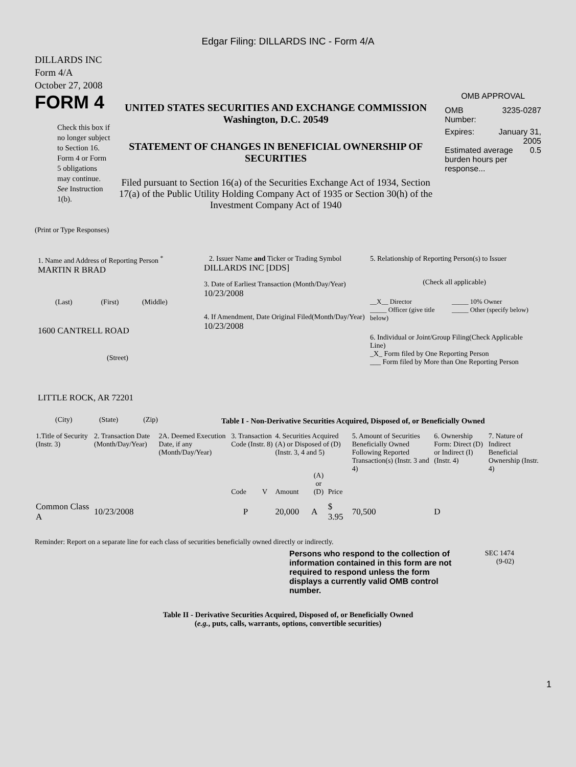Edgar Filing: DILLARDS INC - Form 4/A
DILLARDS INC
Form 4/A
October 27, 2008
FORM 4
Check this box if no longer subject to Section 16. Form 4 or Form 5 obligations may continue. See Instruction 1(b).
UNITED STATES SECURITIES AND EXCHANGE COMMISSION
Washington, D.C. 20549
STATEMENT OF CHANGES IN BENEFICIAL OWNERSHIP OF SECURITIES
Filed pursuant to Section 16(a) of the Securities Exchange Act of 1934, Section 17(a) of the Public Utility Holding Company Act of 1935 or Section 30(h) of the Investment Company Act of 1940
OMB APPROVAL
OMB
Number: 3235-0287
Expires: January 31,
2005
Estimated average burden hours per response... 0.5
(Print or Type Responses)
1. Name and Address of Reporting Person <sup>*</sup>
MARTIN R BRAD
(Last) (First) (Middle)
1600 CANTRELL ROAD
(Street)
LITTLE ROCK, AR 72201
(City) (State) (Zip)
2. Issuer Name and Ticker or Trading Symbol
DILLARDS INC [DDS]
3. Date of Earliest Transaction (Month/Day/Year)
10/23/2008
4. If Amendment, Date Original Filed(Month/Day/Year)
10/23/2008
5. Relationship of Reporting Person(s) to Issuer
(Check all applicable)
__X__ Director
_____ Officer (give title below)
_____ 10% Owner
_____ Other (specify below)
6. Individual or Joint/Group Filing(Check Applicable Line)
_X_ Form filed by One Reporting Person
___ Form filed by More than One Reporting Person
Table I - Non-Derivative Securities Acquired, Disposed of, or Beneficially Owned
| 1.Title of Security (Instr. 3) | 2. Transaction Date (Month/Day/Year) | 2A. Deemed Execution Date, if any (Month/Day/Year) | 3. Transaction Code (Instr. 8) | | 4. Securities Acquired (A) or Disposed of (D) (Instr. 3, 4 and 5) | | | 5. Amount of Securities Beneficially Owned Following Reported Transaction(s) (Instr. 3 and 4) | 6. Ownership Form: Direct (D) or Indirect (I) (Instr. 4) | 7. Nature of Indirect Beneficial Ownership (Instr. 4) |
| --- | --- | --- | --- | --- | --- | --- | --- | --- | --- | --- |
| | | | Code | V | Amount | (A) or (D) | Price | | | |
| Common Class A | 10/23/2008 | | P | | 20,000 | A | $ 3.95 | 70,500 | D | |
Reminder: Report on a separate line for each class of securities beneficially owned directly or indirectly.
Persons who respond to the collection of information contained in this form are not required to respond unless the form displays a currently valid OMB control number.
SEC 1474
(9-02)
Table II - Derivative Securities Acquired, Disposed of, or Beneficially Owned
(e.g., puts, calls, warrants, options, convertible securities)
1